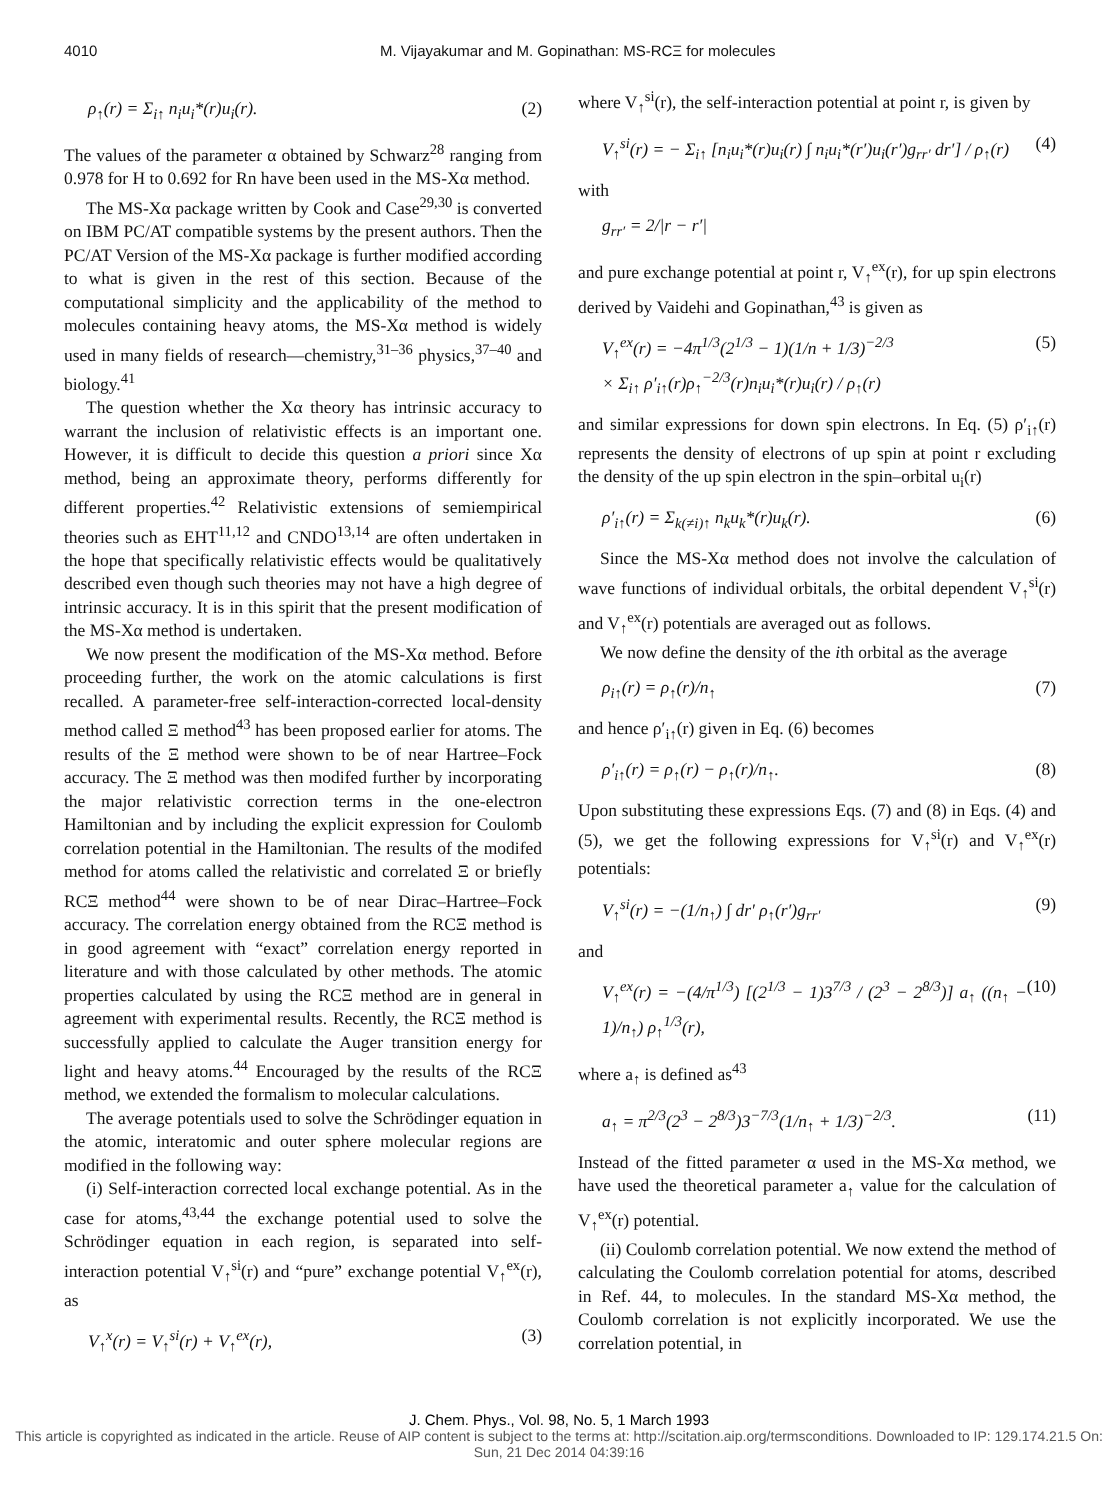4010 M. Vijayakumar and M. Gopinathan: MS-RCΞ for molecules
ρ<sub>↑</sub>(r) = Σ<sub>i↑</sub> n<sub>i</sub>u<sub>i</sub>*(r)u<sub>i</sub>(r). (2)
The values of the parameter α obtained by Schwarz<sup>28</sup> ranging from 0.978 for H to 0.692 for Rn have been used in the MS-Xα method.
The MS-Xα package written by Cook and Case<sup>29,30</sup> is converted on IBM PC/AT compatible systems by the present authors. Then the PC/AT Version of the MS-Xα package is further modified according to what is given in the rest of this section. Because of the computational simplicity and the applicability of the method to molecules containing heavy atoms, the MS-Xα method is widely used in many fields of research—chemistry,<sup>31–36</sup> physics,<sup>37–40</sup> and biology.<sup>41</sup>
The question whether the Xα theory has intrinsic accuracy to warrant the inclusion of relativistic effects is an important one. However, it is difficult to decide this question a priori since Xα method, being an approximate theory, performs differently for different properties.<sup>42</sup> Relativistic extensions of semiempirical theories such as EHT<sup>11,12</sup> and CNDO<sup>13,14</sup> are often undertaken in the hope that specifically relativistic effects would be qualitatively described even though such theories may not have a high degree of intrinsic accuracy. It is in this spirit that the present modification of the MS-Xα method is undertaken.
We now present the modification of the MS-Xα method. Before proceeding further, the work on the atomic calculations is first recalled. A parameter-free self-interaction-corrected local-density method called Ξ method<sup>43</sup> has been proposed earlier for atoms. The results of the Ξ method were shown to be of near Hartree–Fock accuracy. The Ξ method was then modifed further by incorporating the major relativistic correction terms in the one-electron Hamiltonian and by including the explicit expression for Coulomb correlation potential in the Hamiltonian. The results of the modifed method for atoms called the relativistic and correlated Ξ or briefly RCΞ method<sup>44</sup> were shown to be of near Dirac–Hartree–Fock accuracy. The correlation energy obtained from the RCΞ method is in good agreement with “exact” correlation energy reported in literature and with those calculated by other methods. The atomic properties calculated by using the RCΞ method are in general in agreement with experimental results. Recently, the RCΞ method is successfully applied to calculate the Auger transition energy for light and heavy atoms.<sup>44</sup> Encouraged by the results of the RCΞ method, we extended the formalism to molecular calculations.
The average potentials used to solve the Schrödinger equation in the atomic, interatomic and outer sphere molecular regions are modified in the following way:
(i) Self-interaction corrected local exchange potential. As in the case for atoms,<sup>43,44</sup> the exchange potential used to solve the Schrödinger equation in each region, is separated into self-interaction potential V<sub>↑</sub><sup>si</sup>(r) and “pure” exchange potential V<sub>↑</sub><sup>ex</sup>(r), as
V<sub>↑</sub><sup>x</sup>(r) = V<sub>↑</sub><sup>si</sup>(r) + V<sub>↑</sub><sup>ex</sup>(r), (3)
where V<sub>↑</sub><sup>si</sup>(r), the self-interaction potential at point r, is given by
V<sub>↑</sub><sup>si</sup>(r) = − Σ<sub>i↑</sub> [n<sub>i</sub>u<sub>i</sub>*(r)u<sub>i</sub>(r) ∫ n<sub>i</sub>u<sub>i</sub>*(r′)u<sub>i</sub>(r′)g<sub>rr′</sub> dr′] / ρ<sub>↑</sub>(r) (4)
with
g<sub>rr′</sub> = 2/|r − r′|
and pure exchange potential at point r, V<sub>↑</sub><sup>ex</sup>(r), for up spin electrons derived by Vaidehi and Gopinathan,<sup>43</sup> is given as
V<sub>↑</sub><sup>ex</sup>(r) = −4π<sup>1/3</sup>(2<sup>1/3</sup> − 1)(1/n + 1/3)<sup>−2/3</sup>
× Σ<sub>i↑</sub> ρ′<sub>i↑</sub>(r)ρ<sub>↑</sub><sup>−2/3</sup>(r)n<sub>i</sub>u<sub>i</sub>*(r)u<sub>i</sub>(r) / ρ<sub>↑</sub>(r) (5)
and similar expressions for down spin electrons. In Eq. (5) ρ′<sub>i↑</sub>(r) represents the density of electrons of up spin at point r excluding the density of the up spin electron in the spin–orbital u<sub>i</sub>(r)
ρ′<sub>i↑</sub>(r) = Σ<sub>k(≠i)↑</sub> n<sub>k</sub>u<sub>k</sub>*(r)u<sub>k</sub>(r). (6)
Since the MS-Xα method does not involve the calculation of wave functions of individual orbitals, the orbital dependent V<sub>↑</sub><sup>si</sup>(r) and V<sub>↑</sub><sup>ex</sup>(r) potentials are averaged out as follows.
We now define the density of the ith orbital as the average
ρ<sub>i↑</sub>(r) = ρ<sub>↑</sub>(r)/n<sub>↑</sub> (7)
and hence ρ′<sub>i↑</sub>(r) given in Eq. (6) becomes
ρ′<sub>i↑</sub>(r) = ρ<sub>↑</sub>(r) − ρ<sub>↑</sub>(r)/n<sub>↑</sub>. (8)
Upon substituting these expressions Eqs. (7) and (8) in Eqs. (4) and (5), we get the following expressions for V<sub>↑</sub><sup>si</sup>(r) and V<sub>↑</sub><sup>ex</sup>(r) potentials:
V<sub>↑</sub><sup>si</sup>(r) = −(1/n<sub>↑</sub>) ∫ dr′ ρ<sub>↑</sub>(r′)g<sub>rr′</sub> (9)
and
V<sub>↑</sub><sup>ex</sup>(r) = −(4/π<sup>1/3</sup>) [(2<sup>1/3</sup> − 1)3<sup>7/3</sup> / (2<sup>3</sup> − 2<sup>8/3</sup>)] a<sub>↑</sub> ((n<sub>↑</sub> − 1)/n<sub>↑</sub>) ρ<sub>↑</sub><sup>1/3</sup>(r), (10)
where a<sub>↑</sub> is defined as<sup>43</sup>
a<sub>↑</sub> = π<sup>2/3</sup>(2<sup>3</sup> − 2<sup>8/3</sup>)3<sup>−7/3</sup>(1/n<sub>↑</sub> + 1/3)<sup>−2/3</sup>. (11)
Instead of the fitted parameter α used in the MS-Xα method, we have used the theoretical parameter a<sub>↑</sub> value for the calculation of V<sub>↑</sub><sup>ex</sup>(r) potential.
(ii) Coulomb correlation potential. We now extend the method of calculating the Coulomb correlation potential for atoms, described in Ref. 44, to molecules. In the standard MS-Xα method, the Coulomb correlation is not explicitly incorporated. We use the correlation potential, in
J. Chem. Phys., Vol. 98, No. 5, 1 March 1993
This article is copyrighted as indicated in the article. Reuse of AIP content is subject to the terms at: http://scitation.aip.org/termsconditions. Downloaded to IP: 129.174.21.5 On: Sun, 21 Dec 2014 04:39:16